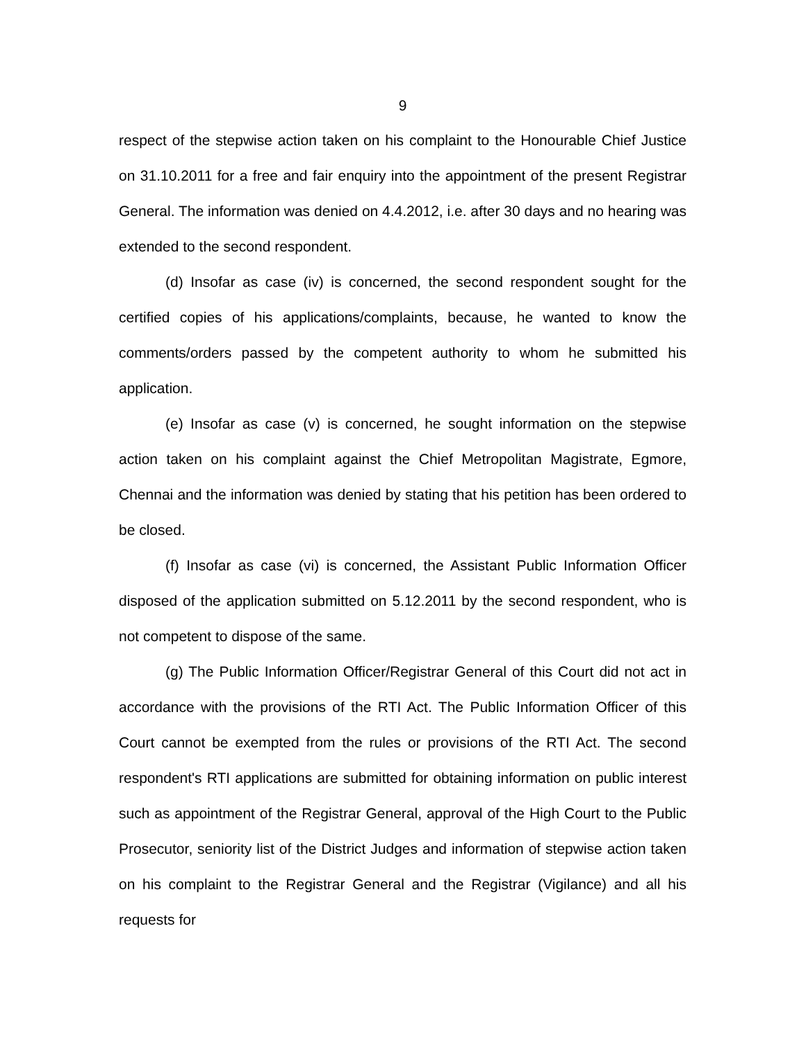9
respect of the stepwise action taken on his complaint to the Honourable Chief Justice on 31.10.2011 for a free and fair enquiry into the appointment of the present Registrar General. The information was denied on 4.4.2012, i.e. after 30 days and no hearing was extended to the second respondent.
(d) Insofar as case (iv) is concerned, the second respondent sought for the certified copies of his applications/complaints, because, he wanted to know the comments/orders passed by the competent authority to whom he submitted his application.
(e) Insofar as case (v) is concerned, he sought information on the stepwise action taken on his complaint against the Chief Metropolitan Magistrate, Egmore, Chennai and the information was denied by stating that his petition has been ordered to be closed.
(f) Insofar as case (vi) is concerned, the Assistant Public Information Officer disposed of the application submitted on 5.12.2011 by the second respondent, who is not competent to dispose of the same.
(g) The Public Information Officer/Registrar General of this Court did not act in accordance with the provisions of the RTI Act. The Public Information Officer of this Court cannot be exempted from the rules or provisions of the RTI Act. The second respondent's RTI applications are submitted for obtaining information on public interest such as appointment of the Registrar General, approval of the High Court to the Public Prosecutor, seniority list of the District Judges and information of stepwise action taken on his complaint to the Registrar General and the Registrar (Vigilance) and all his requests for